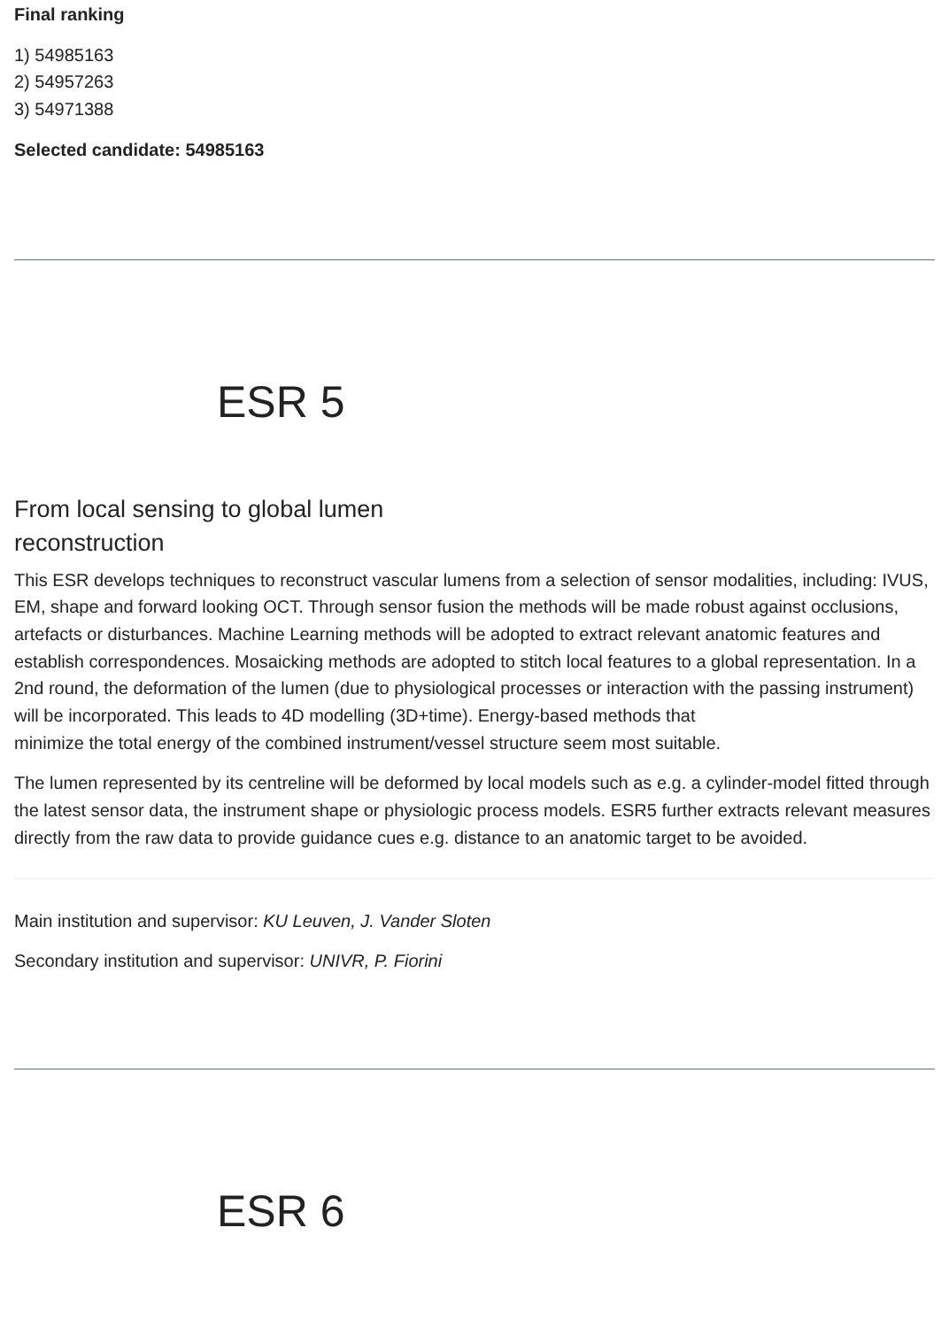Final ranking
1) 54985163
2) 54957263
3) 54971388
Selected candidate: 54985163
ESR 5
From local sensing to global lumen reconstruction
This ESR develops techniques to reconstruct vascular lumens from a selection of sensor modalities, including: IVUS, EM, shape and forward looking OCT. Through sensor fusion the methods will be made robust against occlusions, artefacts or disturbances. Machine Learning methods will be adopted to extract relevant anatomic features and establish correspondences. Mosaicking methods are adopted to stitch local features to a global representation. In a 2nd round, the deformation of the lumen (due to physiological processes or interaction with the passing instrument) will be incorporated. This leads to 4D modelling (3D+time). Energy-based methods that
minimize the total energy of the combined instrument/vessel structure seem most suitable.
The lumen represented by its centreline will be deformed by local models such as e.g. a cylinder-model fitted through the latest sensor data, the instrument shape or physiologic process models. ESR5 further extracts relevant measures directly from the raw data to provide guidance cues e.g. distance to an anatomic target to be avoided.
Main institution and supervisor: KU Leuven, J. Vander Sloten
Secondary institution and supervisor: UNIVR, P. Fiorini
ESR 6